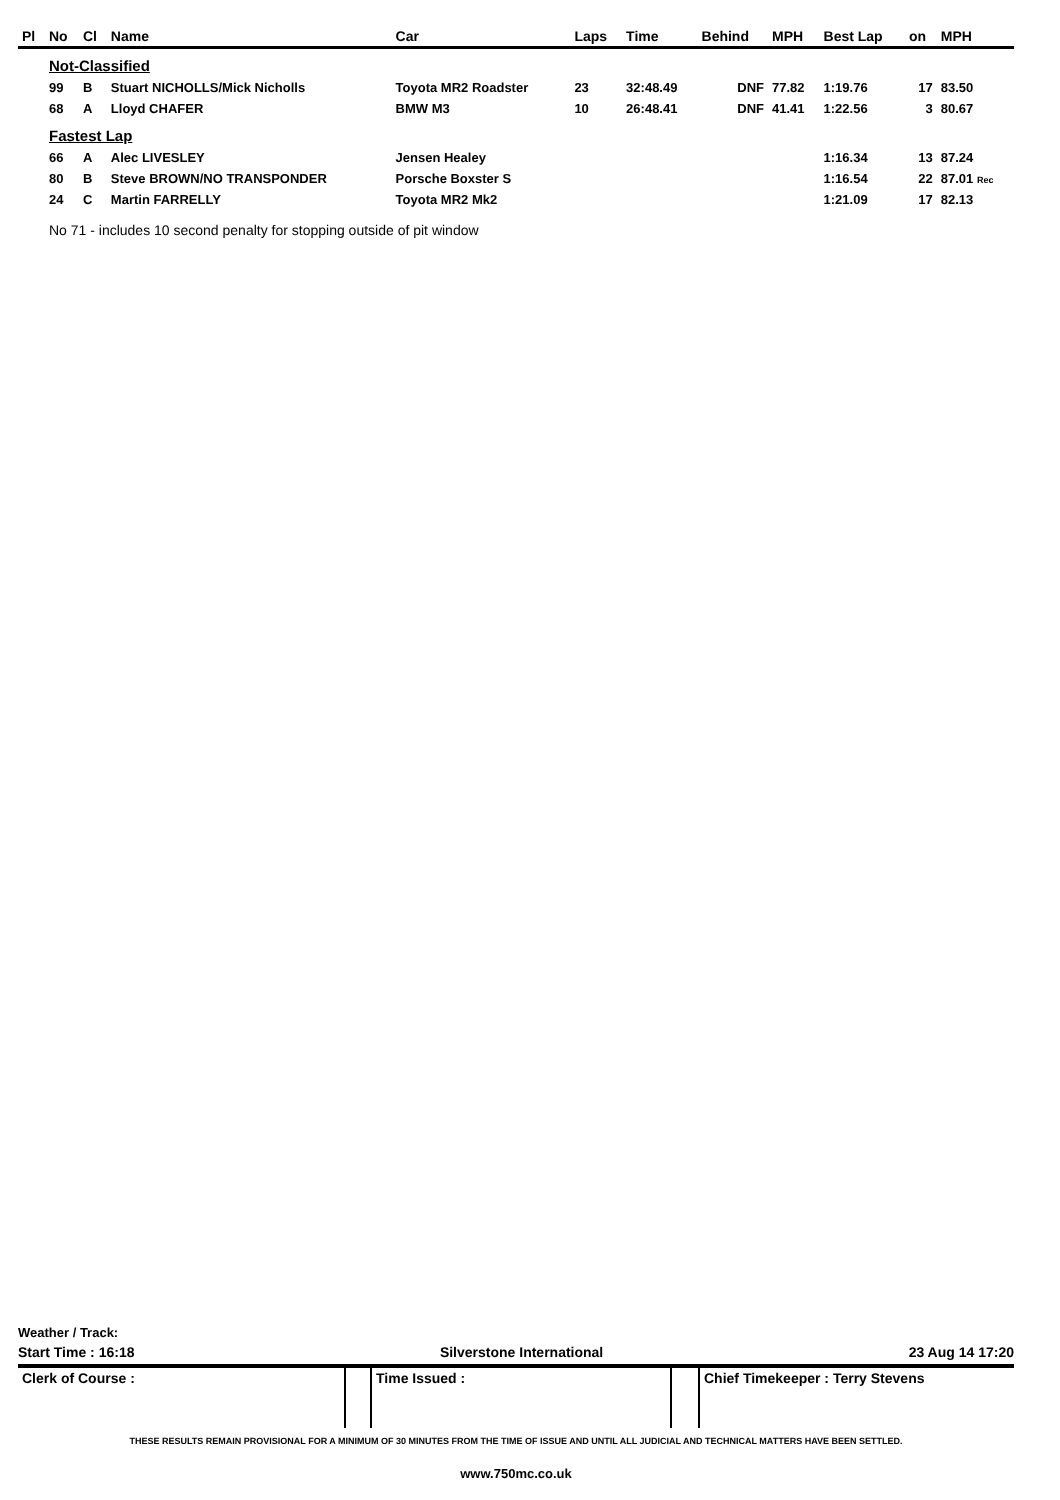| Pl | No | Cl | Name | Car | Laps | Time | Behind | MPH | Best Lap | on | MPH |
| --- | --- | --- | --- | --- | --- | --- | --- | --- | --- | --- | --- |
| | Not-Classified | | | | | | | | | | |
| | 99 | B | Stuart NICHOLLS/Mick Nicholls | Toyota MR2 Roadster | 23 | 32:48.49 | DNF | 77.82 | 1:19.76 | 17 | 83.50 |
| | 68 | A | Lloyd CHAFER | BMW M3 | 10 | 26:48.41 | DNF | 41.41 | 1:22.56 | 3 | 80.67 |
| | Fastest Lap | | | | | | | | | | |
| | 66 | A | Alec LIVESLEY | Jensen Healey | | | | | 1:16.34 | 13 | 87.24 |
| | 80 | B | Steve BROWN/NO TRANSPONDER | Porsche Boxster S | | | | | 1:16.54 | 22 | 87.01 Rec |
| | 24 | C | Martin FARRELLY | Toyota MR2 Mk2 | | | | | 1:21.09 | 17 | 82.13 |
| | No 71 - includes 10 second penalty for stopping outside of pit window | | | | | | | | | | |
Weather / Track:
Start Time : 16:18 Silverstone International 23 Aug 14 17:20
Clerk of Course : Time Issued : Chief Timekeeper : Terry Stevens
THESE RESULTS REMAIN PROVISIONAL FOR A MINIMUM OF 30 MINUTES FROM THE TIME OF ISSUE AND UNTIL ALL JUDICIAL AND TECHNICAL MATTERS HAVE BEEN SETTLED.
www.750mc.co.uk